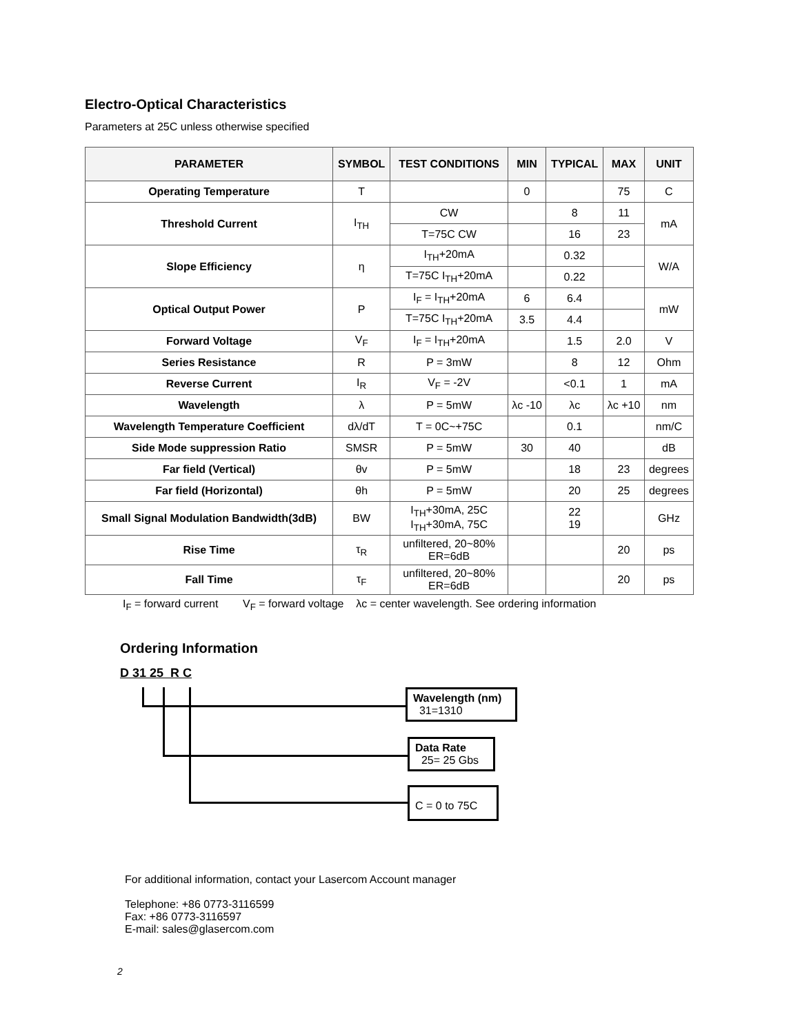Electro-Optical Characteristics
Parameters at 25C unless otherwise specified
| PARAMETER | SYMBOL | TEST CONDITIONS | MIN | TYPICAL | MAX | UNIT |
| --- | --- | --- | --- | --- | --- | --- |
| Operating Temperature | T | | 0 | | 75 | C |
| Threshold Current | I<sub>TH</sub> | CW | | 8 | 11 | mA |
| | | T=75C CW | | 16 | 23 | |
| Slope Efficiency | η | I<sub>TH</sub>+20mA | | 0.32 | | W/A |
| | | T=75C I<sub>TH</sub>+20mA | | 0.22 | | |
| Optical Output Power | P | I<sub>F</sub> = I<sub>TH</sub>+20mA | 6 | 6.4 | | mW |
| | | T=75C I<sub>TH</sub>+20mA | 3.5 | 4.4 | | |
| Forward Voltage | V<sub>F</sub> | I<sub>F</sub> = I<sub>TH</sub>+20mA | | 1.5 | 2.0 | V |
| Series Resistance | R | P = 3mW | | 8 | 12 | Ohm |
| Reverse Current | I<sub>R</sub> | V<sub>F</sub> = -2V | | <0.1 | 1 | mA |
| Wavelength | λ | P = 5mW | λc -10 | λc | λc +10 | nm |
| Wavelength Temperature Coefficient | dλ/dT | T = 0C~+75C | | 0.1 | | nm/C |
| Side Mode suppression Ratio | SMSR | P = 5mW | 30 | 40 | | dB |
| Far field (Vertical) | θv | P = 5mW | | 18 | 23 | degrees |
| Far field (Horizontal) | θh | P = 5mW | | 20 | 25 | degrees |
| Small Signal Modulation Bandwidth(3dB) | BW | I<sub>TH</sub>+30mA, 25C I<sub>TH</sub>+30mA, 75C | | 22 19 | | GHz |
| Rise Time | τ<sub>R</sub> | unfiltered, 20~80% ER=6dB | | | 20 | ps |
| Fall Time | τ<sub>F</sub> | unfiltered, 20~80% ER=6dB | | | 20 | ps |
I<sub>F</sub> = forward current V<sub>F</sub> = forward voltage λc = center wavelength. See ordering information
Ordering Information
D 31 25 R C
Wavelength (nm)
31=1310
Data Rate
25= 25 Gbs
C = 0 to 75C
For additional information, contact your Lasercom Account manager
Telephone: +86 0773-3116599
Fax: +86 0773-3116597
E-mail: sales@glasercom.com
2